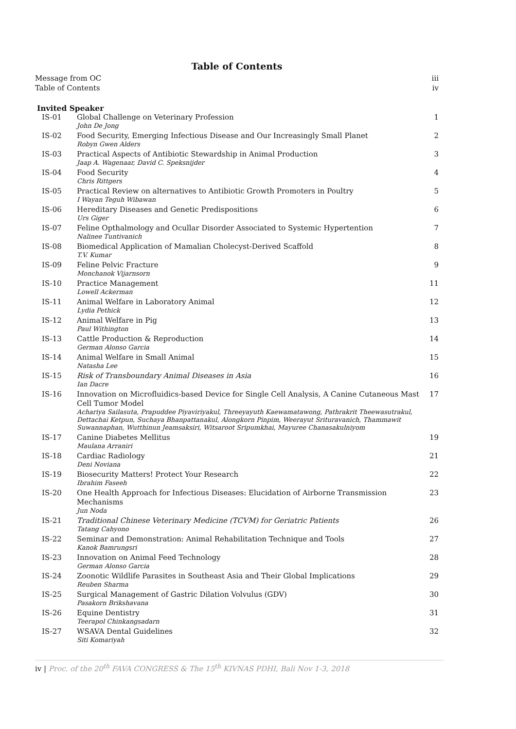Table of Contents
Message from OC iii
Table of Contents iv
Invited Speaker
| IS-01 | Global Challenge on Veterinary Profession John De Jong | 1 |
| IS-02 | Food Security, Emerging Infectious Disease and Our Increasingly Small Planet Robyn Gwen Alders | 2 |
| IS-03 | Practical Aspects of Antibiotic Stewardship in Animal Production Jaap A. Wagenaar, David C. Speksnijder | 3 |
| IS-04 | Food Security Chris Rittgers | 4 |
| IS-05 | Practical Review on alternatives to Antibiotic Growth Promoters in Poultry I Wayan Teguh Wibawan | 5 |
| IS-06 | Hereditary Diseases and Genetic Predispositions Urs Giger | 6 |
| IS-07 | Feline Opthalmology and Ocullar Disorder Associated to Systemic Hypertention Nalinee Tuntivanich | 7 |
| IS-08 | Biomedical Application of Mamalian Cholecyst-Derived Scaffold T.V. Kumar | 8 |
| IS-09 | Feline Pelvic Fracture Monchanok Vijarnsorn | 9 |
| IS-10 | Practice Management Lowell Ackerman | 11 |
| IS-11 | Animal Welfare in Laboratory Animal Lydia Pethick | 12 |
| IS-12 | Animal Welfare in Pig Paul Withington | 13 |
| IS-13 | Cattle Production & Reproduction German Alonso Garcia | 14 |
| IS-14 | Animal Welfare in Small Animal Natasha Lee | 15 |
| IS-15 | Risk of Transboundary Animal Diseases in Asia Ian Dacre | 16 |
| IS-16 | Innovation on Microfluidics-based Device for Single Cell Analysis, A Canine Cutaneous Mast Cell Tumor Model Achariya Sailasuta, Prapuddee Piyaviriyakul, Threeyayuth Kaewamatawong, Pathrakrit Theewasutrakul, Dettachai Ketpun, Suchaya Bhanpattanakul, Alongkorn Pinpim, Weerayut Srituravanich, Thammawit Suwannaphan, Wutthinun Jeamsaksiri, Witsaroot Sripumkhai, Mayuree Chanasakulniyom | 17 |
| IS-17 | Canine Diabetes Mellitus Maulana Arraniri | 19 |
| IS-18 | Cardiac Radiology Deni Noviana | 21 |
| IS-19 | Biosecurity Matters! Protect Your Research Ibrahim Faseeh | 22 |
| IS-20 | One Health Approach for Infectious Diseases: Elucidation of Airborne Transmission Mechanisms Jun Noda | 23 |
| IS-21 | Traditional Chinese Veterinary Medicine (TCVM) for Geriatric Patients Tatang Cahyono | 26 |
| IS-22 | Seminar and Demonstration: Animal Rehabilitation Technique and Tools Kanok Bamrungsri | 27 |
| IS-23 | Innovation on Animal Feed Technology German Alonso Garcia | 28 |
| IS-24 | Zoonotic Wildlife Parasites in Southeast Asia and Their Global Implications Reuben Sharma | 29 |
| IS-25 | Surgical Management of Gastric Dilation Volvulus (GDV) Pasakorn Brikshavana | 30 |
| IS-26 | Equine Dentistry Teerapol Chinkangsadarn | 31 |
| IS-27 | WSAVA Dental Guidelines Siti Komariyah | 32 |
iv | Proc. of the 20<sup>th</sup> FAVA CONGRESS & The 15<sup>th</sup> KIVNAS PDHI, Bali Nov 1-3, 2018